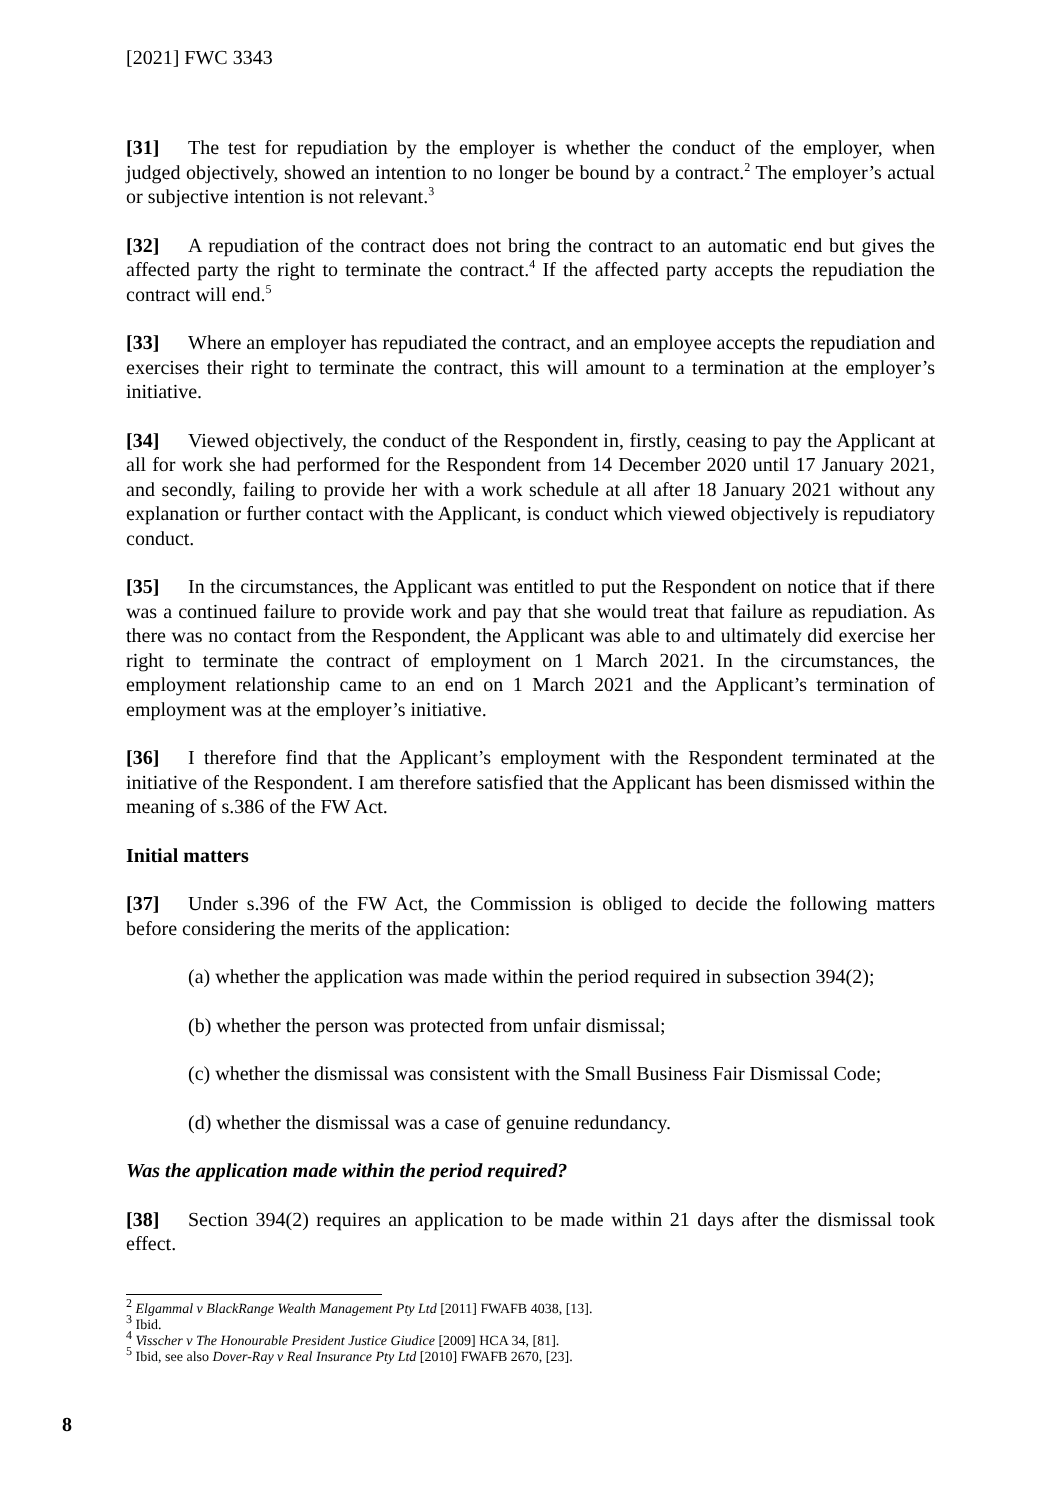[2021] FWC 3343
[31] The test for repudiation by the employer is whether the conduct of the employer, when judged objectively, showed an intention to no longer be bound by a contract.<sup>2</sup> The employer’s actual or subjective intention is not relevant.<sup>3</sup>
[32] A repudiation of the contract does not bring the contract to an automatic end but gives the affected party the right to terminate the contract.<sup>4</sup> If the affected party accepts the repudiation the contract will end.<sup>5</sup>
[33] Where an employer has repudiated the contract, and an employee accepts the repudiation and exercises their right to terminate the contract, this will amount to a termination at the employer’s initiative.
[34] Viewed objectively, the conduct of the Respondent in, firstly, ceasing to pay the Applicant at all for work she had performed for the Respondent from 14 December 2020 until 17 January 2021, and secondly, failing to provide her with a work schedule at all after 18 January 2021 without any explanation or further contact with the Applicant, is conduct which viewed objectively is repudiatory conduct.
[35] In the circumstances, the Applicant was entitled to put the Respondent on notice that if there was a continued failure to provide work and pay that she would treat that failure as repudiation. As there was no contact from the Respondent, the Applicant was able to and ultimately did exercise her right to terminate the contract of employment on 1 March 2021. In the circumstances, the employment relationship came to an end on 1 March 2021 and the Applicant’s termination of employment was at the employer’s initiative.
[36] I therefore find that the Applicant’s employment with the Respondent terminated at the initiative of the Respondent. I am therefore satisfied that the Applicant has been dismissed within the meaning of s.386 of the FW Act.
Initial matters
[37] Under s.396 of the FW Act, the Commission is obliged to decide the following matters before considering the merits of the application:
(a) whether the application was made within the period required in subsection 394(2);
(b) whether the person was protected from unfair dismissal;
(c) whether the dismissal was consistent with the Small Business Fair Dismissal Code;
(d) whether the dismissal was a case of genuine redundancy.
Was the application made within the period required?
[38] Section 394(2) requires an application to be made within 21 days after the dismissal took effect.
<sup>2</sup> Elgammal v BlackRange Wealth Management Pty Ltd [2011] FWAFB 4038, [13].
<sup>3</sup> Ibid.
<sup>4</sup> Visscher v The Honourable President Justice Giudice [2009] HCA 34, [81].
<sup>5</sup> Ibid, see also Dover-Ray v Real Insurance Pty Ltd [2010] FWAFB 2670, [23].
8